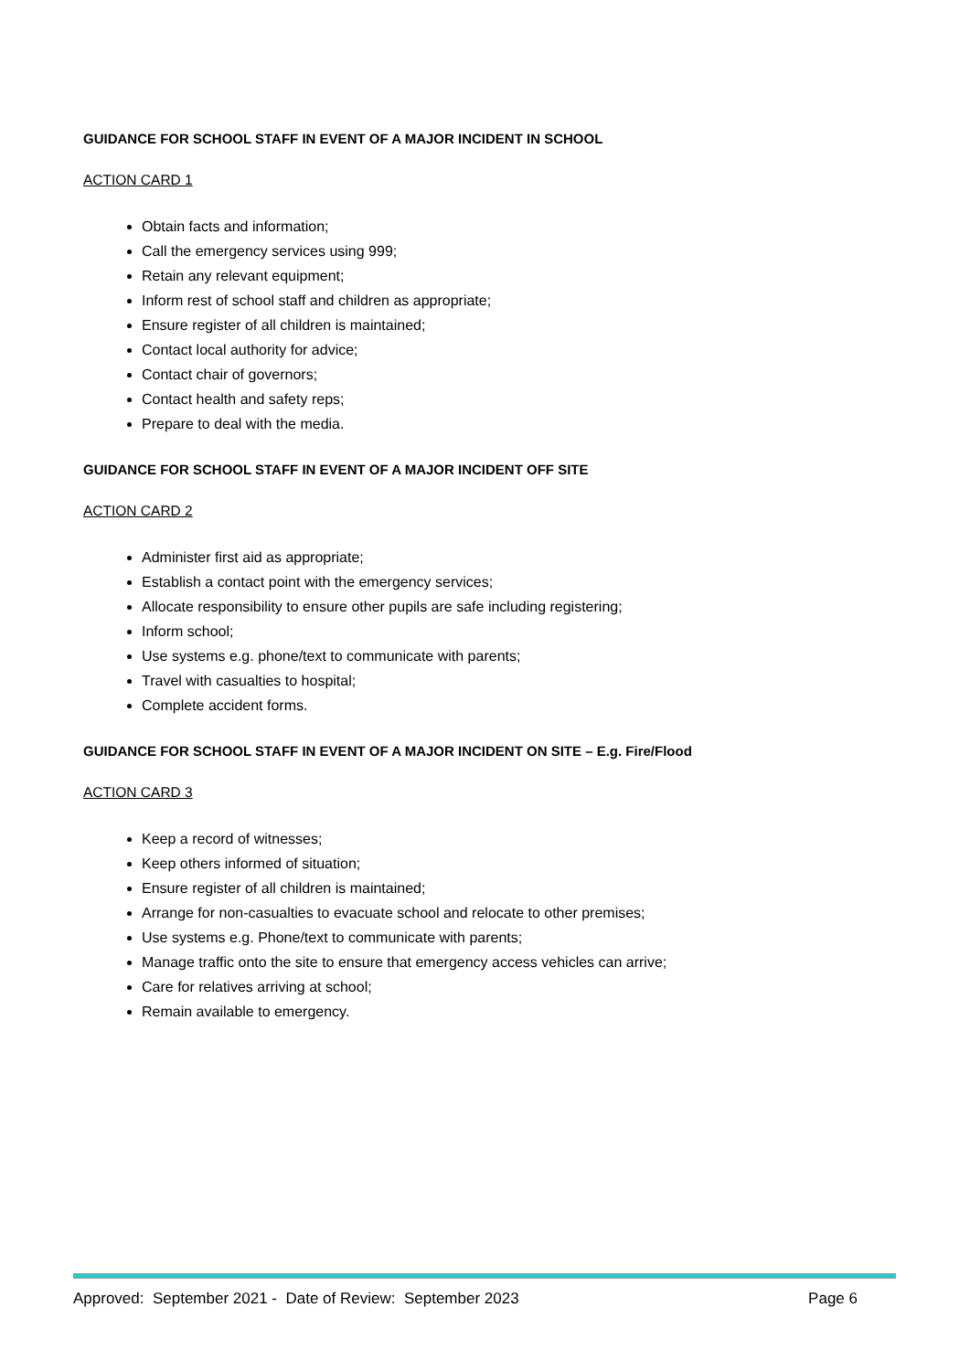GUIDANCE FOR SCHOOL STAFF IN EVENT OF A MAJOR INCIDENT IN SCHOOL
ACTION CARD 1
Obtain facts and information;
Call the emergency services using 999;
Retain any relevant equipment;
Inform rest of school staff and children as appropriate;
Ensure register of all children is maintained;
Contact local authority for advice;
Contact chair of governors;
Contact health and safety reps;
Prepare to deal with the media.
GUIDANCE FOR SCHOOL STAFF IN EVENT OF A MAJOR INCIDENT OFF SITE
ACTION CARD 2
Administer first aid as appropriate;
Establish a contact point with the emergency services;
Allocate responsibility to ensure other pupils are safe including registering;
Inform school;
Use systems e.g. phone/text to communicate with parents;
Travel with casualties to hospital;
Complete accident forms.
GUIDANCE FOR SCHOOL STAFF IN EVENT OF A MAJOR INCIDENT ON SITE – E.g. Fire/Flood
ACTION CARD 3
Keep a record of witnesses;
Keep others informed of situation;
Ensure register of all children is maintained;
Arrange for non-casualties to evacuate school and relocate to other premises;
Use systems e.g. Phone/text to communicate with parents;
Manage traffic onto the site to ensure that emergency access vehicles can arrive;
Care for relatives arriving at school;
Remain available to emergency.
Approved: September 2021 - Date of Review: September 2023 Page 6